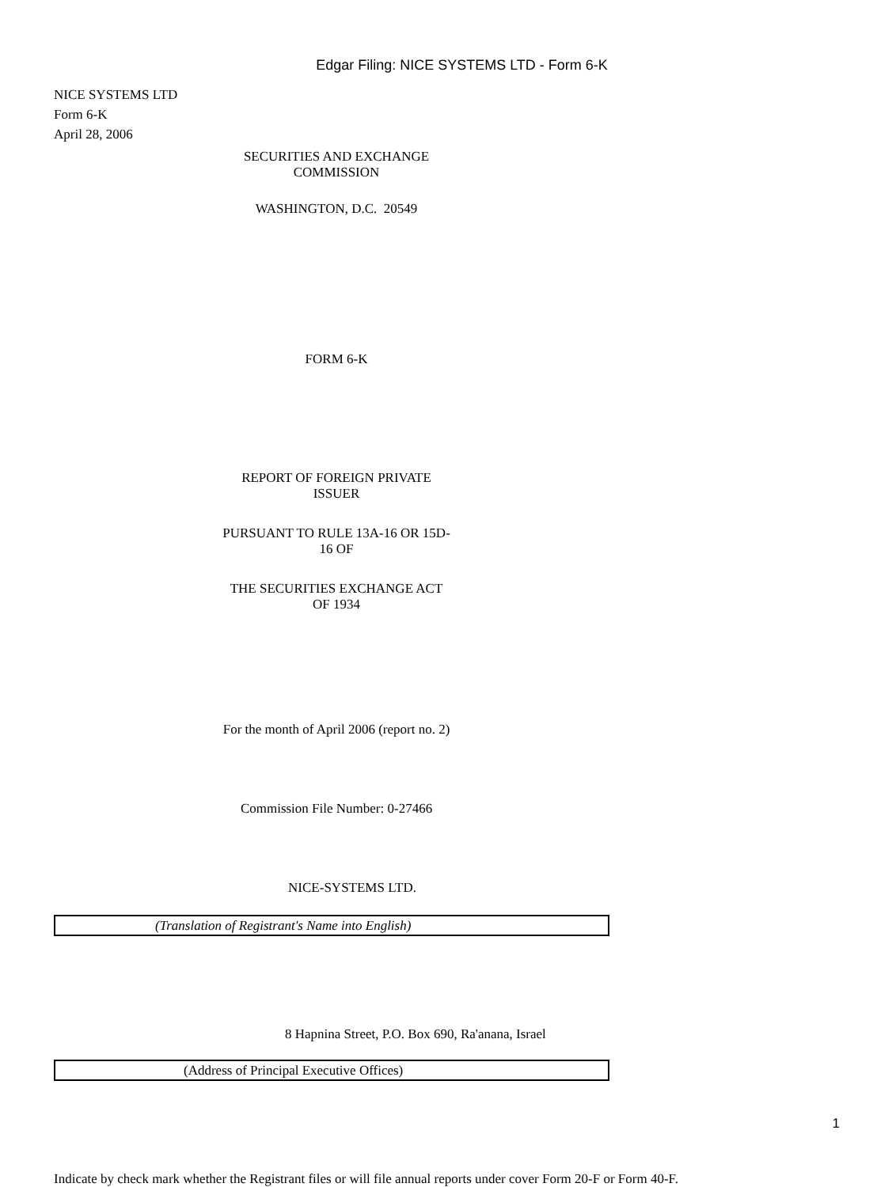Edgar Filing: NICE SYSTEMS LTD - Form 6-K
NICE SYSTEMS LTD
Form 6-K
April 28, 2006
SECURITIES AND EXCHANGE COMMISSION
WASHINGTON, D.C. 20549
FORM 6-K
REPORT OF FOREIGN PRIVATE ISSUER
PURSUANT TO RULE 13A-16 OR 15D-16 OF
THE SECURITIES EXCHANGE ACT OF 1934
For the month of April 2006 (report no. 2)
Commission File Number: 0-27466
NICE-SYSTEMS LTD.
(Translation of Registrant's Name into English)
8 Hapnina Street, P.O. Box 690, Ra'anana, Israel
(Address of Principal Executive Offices)
Indicate by check mark whether the Registrant files or will file annual reports under cover Form 20-F or Form 40-F.
1